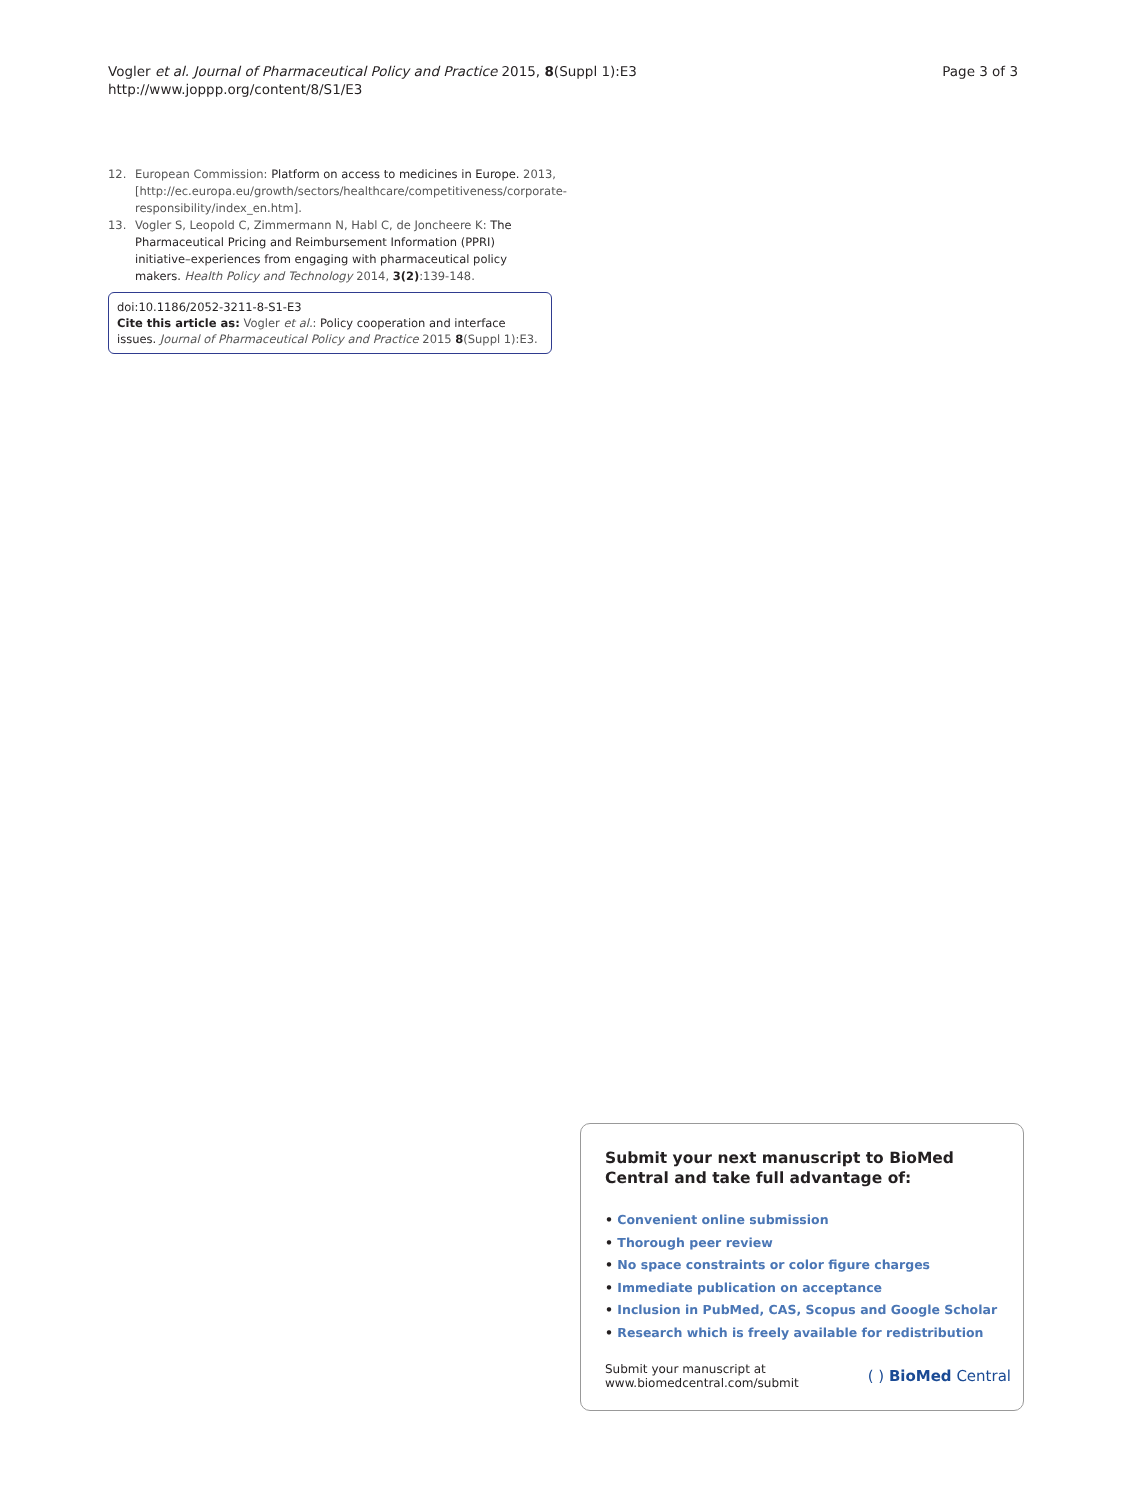Vogler et al. Journal of Pharmaceutical Policy and Practice 2015, 8(Suppl 1):E3
http://www.joppp.org/content/8/S1/E3
Page 3 of 3
12. European Commission: Platform on access to medicines in Europe. 2013, [http://ec.europa.eu/growth/sectors/healthcare/competitiveness/corporate-responsibility/index_en.htm].
13. Vogler S, Leopold C, Zimmermann N, Habl C, de Joncheere K: The Pharmaceutical Pricing and Reimbursement Information (PPRI) initiative–experiences from engaging with pharmaceutical policy makers. Health Policy and Technology 2014, 3(2):139-148.
doi:10.1186/2052-3211-8-S1-E3
Cite this article as: Vogler et al.: Policy cooperation and interface issues. Journal of Pharmaceutical Policy and Practice 2015 8(Suppl 1):E3.
Submit your next manuscript to BioMed Central and take full advantage of:
• Convenient online submission
• Thorough peer review
• No space constraints or color figure charges
• Immediate publication on acceptance
• Inclusion in PubMed, CAS, Scopus and Google Scholar
• Research which is freely available for redistribution
Submit your manuscript at
www.biomedcentral.com/submit
( ) BioMed Central